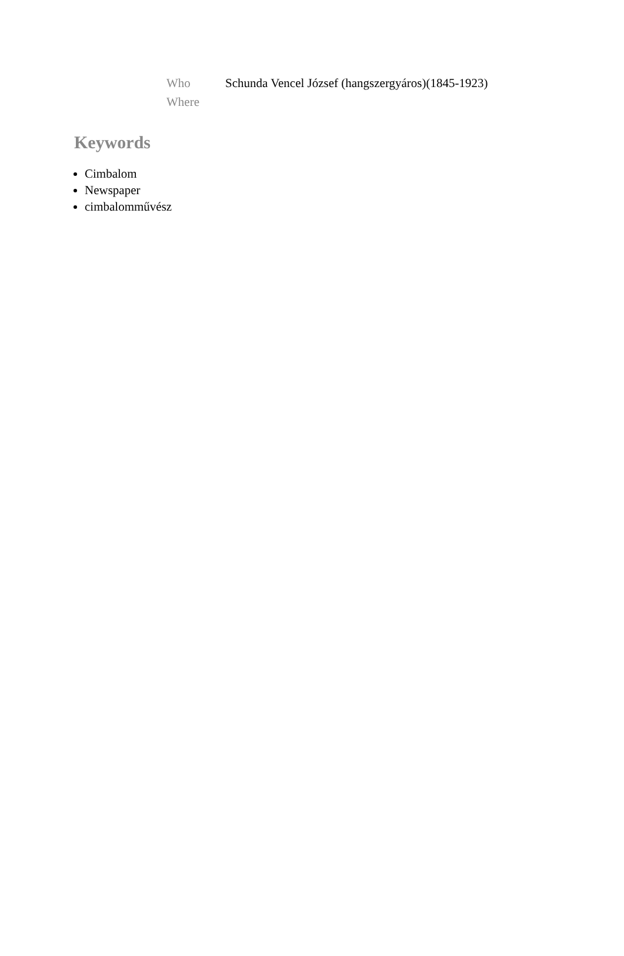| Who | Schunda Vencel József (hangszergyáros)(1845-1923) |
| Where | |
Keywords
Cimbalom
Newspaper
cimbalomművész